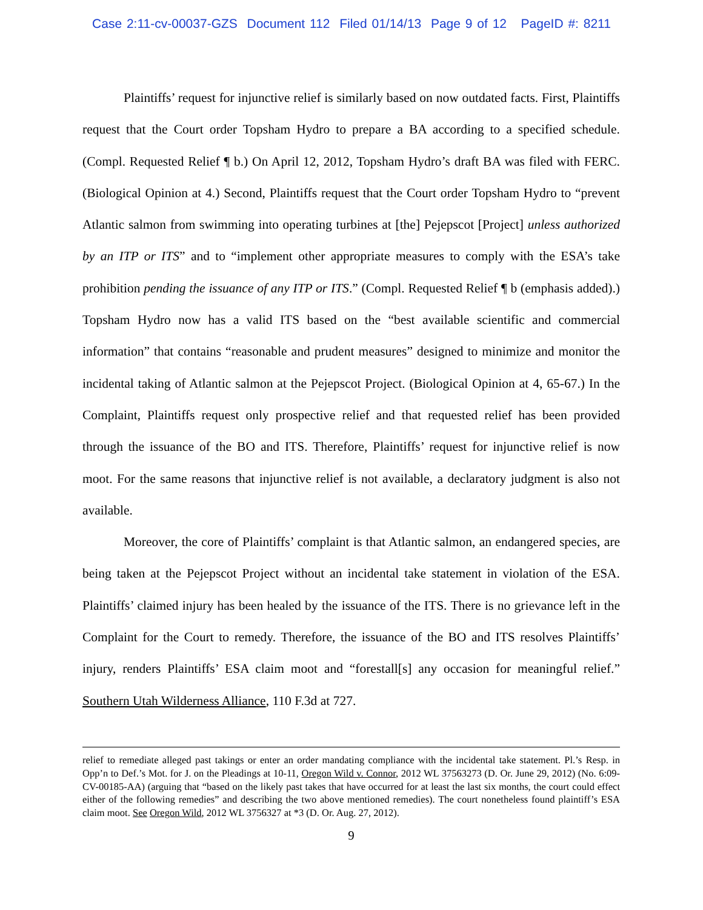Case 2:11-cv-00037-GZS Document 112 Filed 01/14/13 Page 9 of 12 PageID #: 8211
Plaintiffs’ request for injunctive relief is similarly based on now outdated facts. First, Plaintiffs request that the Court order Topsham Hydro to prepare a BA according to a specified schedule. (Compl. Requested Relief ¶ b.) On April 12, 2012, Topsham Hydro’s draft BA was filed with FERC. (Biological Opinion at 4.) Second, Plaintiffs request that the Court order Topsham Hydro to “prevent Atlantic salmon from swimming into operating turbines at [the] Pejepscot [Project] unless authorized by an ITP or ITS” and to “implement other appropriate measures to comply with the ESA’s take prohibition pending the issuance of any ITP or ITS.” (Compl. Requested Relief ¶ b (emphasis added).) Topsham Hydro now has a valid ITS based on the “best available scientific and commercial information” that contains “reasonable and prudent measures” designed to minimize and monitor the incidental taking of Atlantic salmon at the Pejepscot Project. (Biological Opinion at 4, 65-67.) In the Complaint, Plaintiffs request only prospective relief and that requested relief has been provided through the issuance of the BO and ITS. Therefore, Plaintiffs’ request for injunctive relief is now moot. For the same reasons that injunctive relief is not available, a declaratory judgment is also not available.
Moreover, the core of Plaintiffs’ complaint is that Atlantic salmon, an endangered species, are being taken at the Pejepscot Project without an incidental take statement in violation of the ESA. Plaintiffs’ claimed injury has been healed by the issuance of the ITS. There is no grievance left in the Complaint for the Court to remedy. Therefore, the issuance of the BO and ITS resolves Plaintiffs’ injury, renders Plaintiffs’ ESA claim moot and “forestall[s] any occasion for meaningful relief.” Southern Utah Wilderness Alliance, 110 F.3d at 727.
relief to remediate alleged past takings or enter an order mandating compliance with the incidental take statement. Pl.’s Resp. in Opp’n to Def.’s Mot. for J. on the Pleadings at 10-11, Oregon Wild v. Connor, 2012 WL 37563273 (D. Or. June 29, 2012) (No. 6:09-CV-00185-AA) (arguing that “based on the likely past takes that have occurred for at least the last six months, the court could effect either of the following remedies” and describing the two above mentioned remedies). The court nonetheless found plaintiff’s ESA claim moot. See Oregon Wild, 2012 WL 3756327 at *3 (D. Or. Aug. 27, 2012).
9